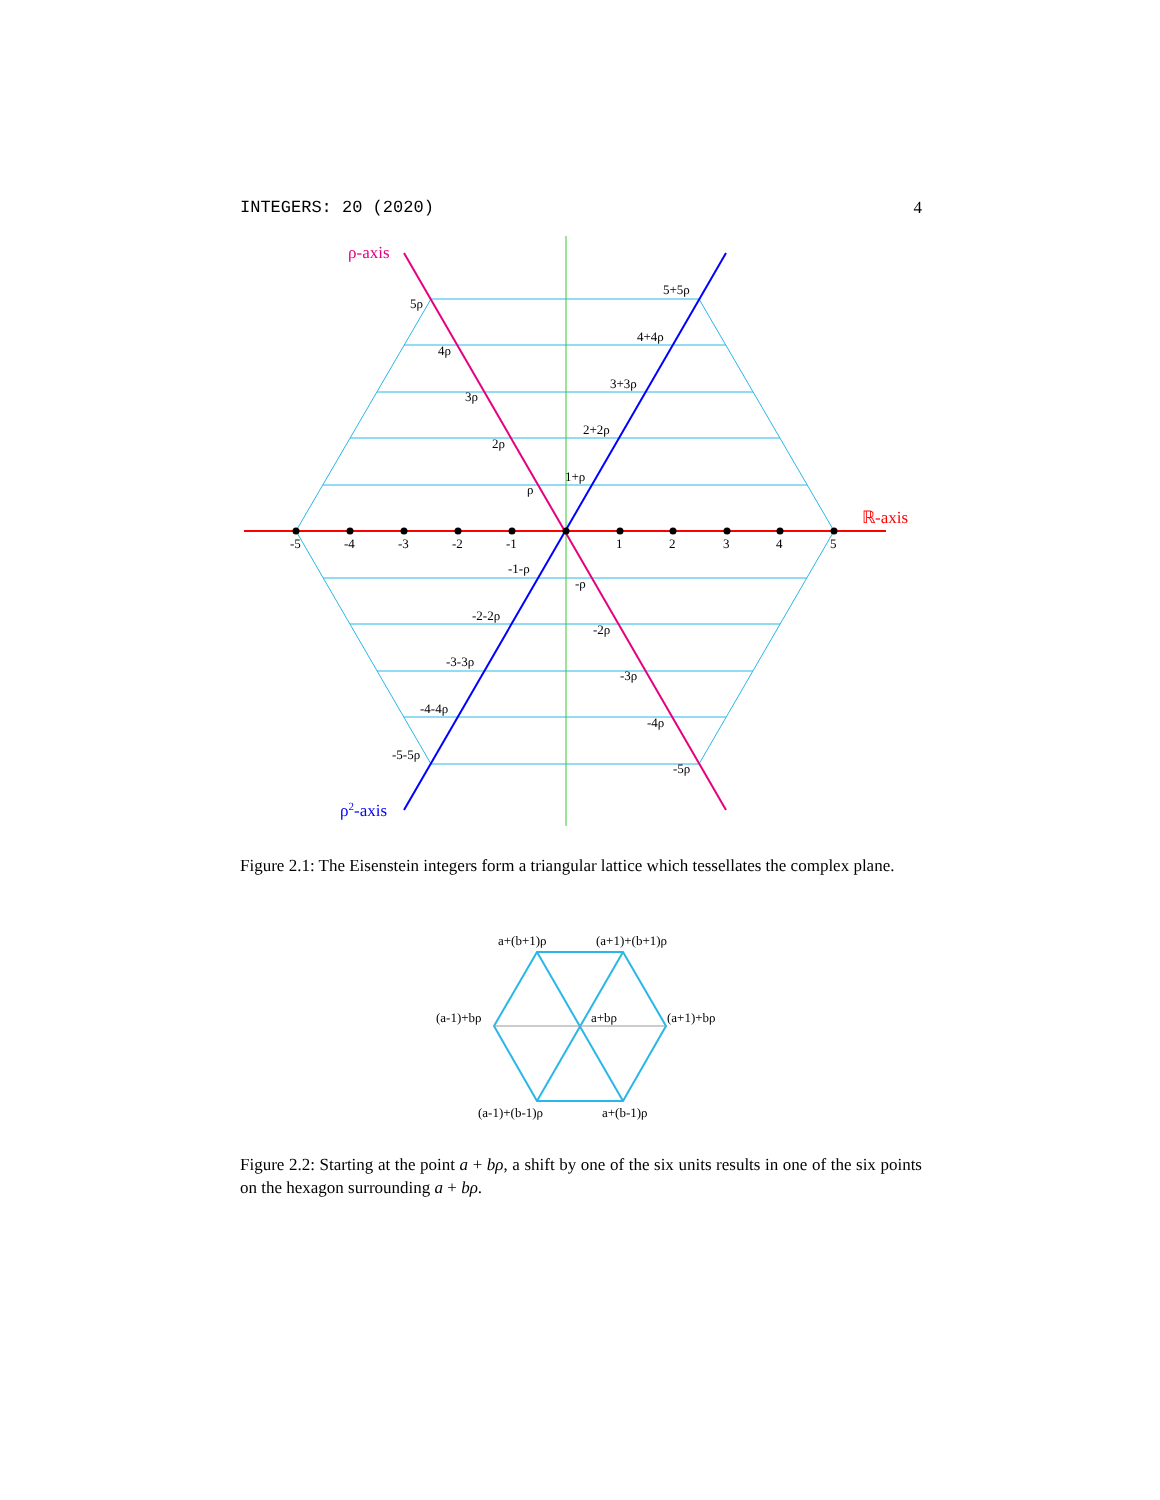INTEGERS: 20 (2020) 4
-5
-4
-3
-2
-1
1
2
3
4
5
5ρ
4ρ
3ρ
2ρ
ρ
5+5ρ
4+4ρ
3+3ρ
2+2ρ
1+ρ
-1-ρ
-2-2ρ
-3-3ρ
-4-4ρ
-5-5ρ
-ρ
-2ρ
-3ρ
-4ρ
-5ρ
ℝ-axis
ρ-axis
ρ2-axis
Figure 2.1: The Eisenstein integers form a triangular lattice which tessellates the complex plane.
a+(b+1)ρ
(a+1)+(b+1)ρ
(a-1)+bρ
a+bρ
(a+1)+bρ
(a-1)+(b-1)ρ
a+(b-1)ρ
Figure 2.2: Starting at the point a + bρ, a shift by one of the six units results in one of the six points on the hexagon surrounding a + bρ.